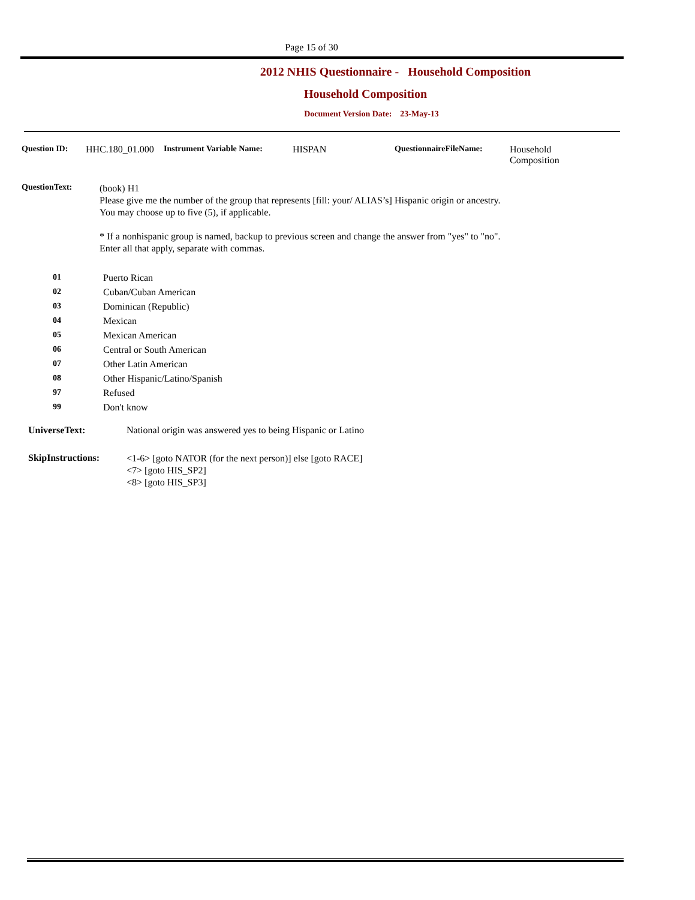Page 15 of 30
2012 NHIS Questionnaire - Household Composition
Household Composition
Document Version Date: 23-May-13
Question ID: HHC.180_01.000
Instrument Variable Name: HISPAN QuestionnaireFileName: Household
Composition
QuestionText:
(book) H1
Please give me the number of the group that represents [fill: your/ ALIAS’s] Hispanic origin or ancestry.
You may choose up to five (5), if applicable.
* If a nonhispanic group is named, backup to previous screen and change the answer from "yes" to "no".
Enter all that apply, separate with commas.
01 Puerto Rican
02 Cuban/Cuban American
03 Dominican (Republic)
04 Mexican
05 Mexican American
06 Central or South American
07 Other Latin American
08 Other Hispanic/Latino/Spanish
97 Refused
99 Don't know
UniverseText: National origin was answered yes to being Hispanic or Latino
SkipInstructions:
<1-6> [goto NATOR (for the next person)] else [goto RACE]
<7> [goto HIS_SP2]
<8> [goto HIS_SP3]